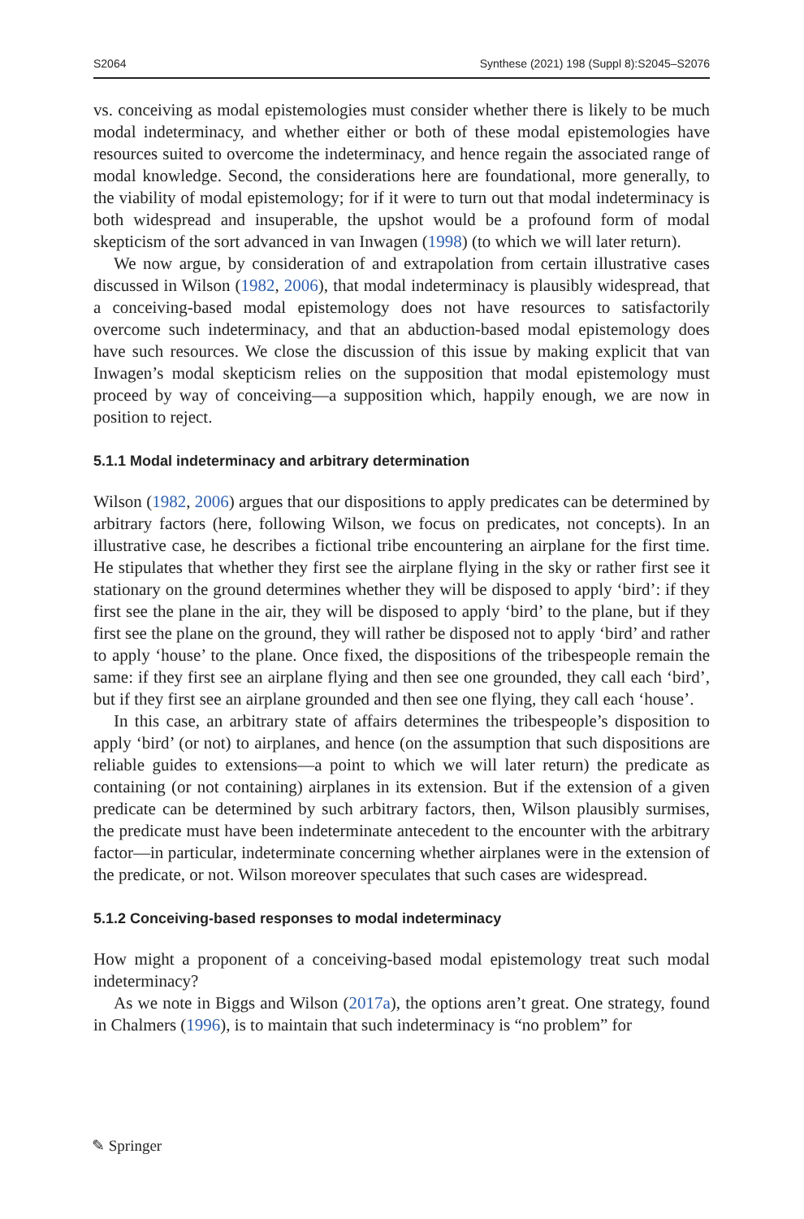S2064 Synthese (2021) 198 (Suppl 8):S2045–S2076
vs. conceiving as modal epistemologies must consider whether there is likely to be much modal indeterminacy, and whether either or both of these modal epistemologies have resources suited to overcome the indeterminacy, and hence regain the associated range of modal knowledge. Second, the considerations here are foundational, more generally, to the viability of modal epistemology; for if it were to turn out that modal indeterminacy is both widespread and insuperable, the upshot would be a profound form of modal skepticism of the sort advanced in van Inwagen (1998) (to which we will later return).
We now argue, by consideration of and extrapolation from certain illustrative cases discussed in Wilson (1982, 2006), that modal indeterminacy is plausibly widespread, that a conceiving-based modal epistemology does not have resources to satisfactorily overcome such indeterminacy, and that an abduction-based modal epistemology does have such resources. We close the discussion of this issue by making explicit that van Inwagen’s modal skepticism relies on the supposition that modal epistemology must proceed by way of conceiving—a supposition which, happily enough, we are now in position to reject.
5.1.1 Modal indeterminacy and arbitrary determination
Wilson (1982, 2006) argues that our dispositions to apply predicates can be determined by arbitrary factors (here, following Wilson, we focus on predicates, not concepts). In an illustrative case, he describes a fictional tribe encountering an airplane for the first time. He stipulates that whether they first see the airplane flying in the sky or rather first see it stationary on the ground determines whether they will be disposed to apply ‘bird’: if they first see the plane in the air, they will be disposed to apply ‘bird’ to the plane, but if they first see the plane on the ground, they will rather be disposed not to apply ‘bird’ and rather to apply ‘house’ to the plane. Once fixed, the dispositions of the tribespeople remain the same: if they first see an airplane flying and then see one grounded, they call each ‘bird’, but if they first see an airplane grounded and then see one flying, they call each ‘house’.
In this case, an arbitrary state of affairs determines the tribespeople’s disposition to apply ‘bird’ (or not) to airplanes, and hence (on the assumption that such dispositions are reliable guides to extensions—a point to which we will later return) the predicate as containing (or not containing) airplanes in its extension. But if the extension of a given predicate can be determined by such arbitrary factors, then, Wilson plausibly surmises, the predicate must have been indeterminate antecedent to the encounter with the arbitrary factor—in particular, indeterminate concerning whether airplanes were in the extension of the predicate, or not. Wilson moreover speculates that such cases are widespread.
5.1.2 Conceiving-based responses to modal indeterminacy
How might a proponent of a conceiving-based modal epistemology treat such modal indeterminacy?
As we note in Biggs and Wilson (2017a), the options aren’t great. One strategy, found in Chalmers (1996), is to maintain that such indeterminacy is “no problem” for
✎ Springer